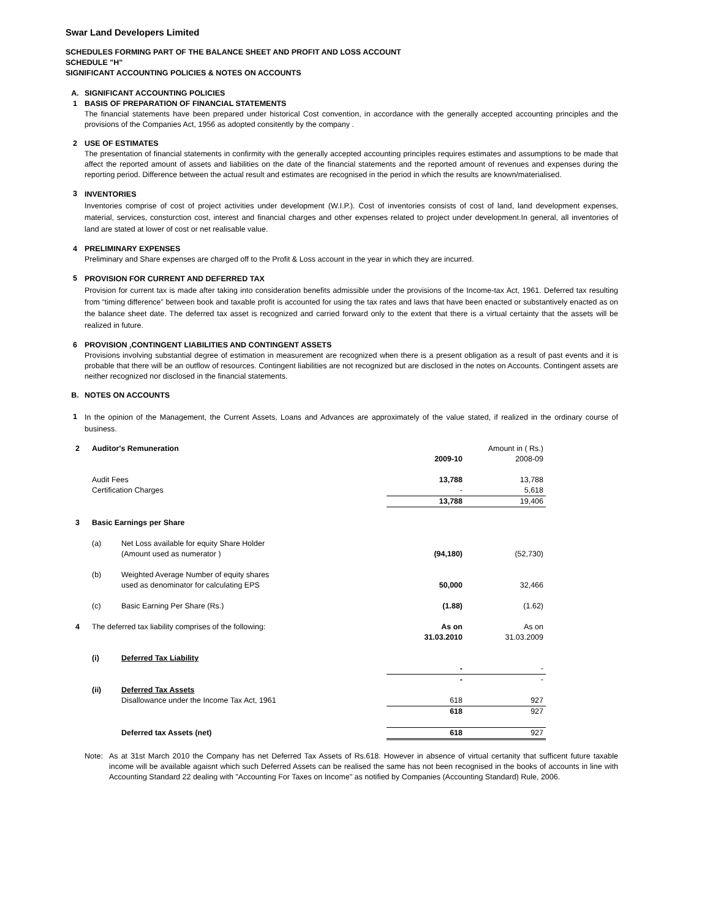Swar Land Developers Limited
SCHEDULES FORMING PART OF THE BALANCE SHEET AND PROFIT AND LOSS ACCOUNT
SCHEDULE "H"
SIGNIFICANT ACCOUNTING POLICIES & NOTES ON ACCOUNTS
A. SIGNIFICANT ACCOUNTING POLICIES
1 BASIS OF PREPARATION OF FINANCIAL STATEMENTS
The financial statements have been prepared under historical Cost convention, in accordance with the generally accepted accounting principles and the provisions of the Companies Act, 1956 as adopted consitently by the company .
2 USE OF ESTIMATES
The presentation of financial statements in confirmity with the generally accepted accounting principles requires estimates and assumptions to be made that affect the reported amount of assets and liabilities on the date of the financial statements and the reported amount of revenues and expenses during the reporting period. Difference between the actual result and estimates are recognised in the period in which the results are known/materialised.
3
INVENTORIES
Inventories comprise of cost of project activities under development (W.I.P.). Cost of inventories consists of cost of land, land development expenses, material, services, consturction cost, interest and financial charges and other expenses related to project under development.In general, all inventories of land are stated at lower of cost or net realisable value.
4 PRELIMINARY EXPENSES
Preliminary and Share expenses are charged off to the Profit & Loss account in the year in which they are incurred.
5
PROVISION FOR CURRENT AND DEFERRED TAX
Provision for current tax is made after taking into consideration benefits admissible under the provisions of the Income-tax Act, 1961. Deferred tax resulting from “timing difference” between book and taxable profit is accounted for using the tax rates and laws that have been enacted or substantively enacted as on the balance sheet date. The deferred tax asset is recognized and carried forward only to the extent that there is a virtual certainty that the assets will be realized in future.
6 PROVISION ,CONTINGENT LIABILITIES AND CONTINGENT ASSETS
Provisions involving substantial degree of estimation in measurement are recognized when there is a present obligation as a result of past events and it is probable that there will be an outflow of resources. Contingent liabilities are not recognized but are disclosed in the notes on Accounts. Contingent assets are neither recognized nor disclosed in the financial statements.
B. NOTES ON ACCOUNTS
1
In the opinion of the Management, the Current Assets, Loans and Advances are approximately of the value stated, if realized in the ordinary course of business.
| 2 | Auditor's Remuneration | | | Amount in ( Rs.) | |
| | | | 2009-10 | 2008-09 | |
| | Audit Fees | | 13,788 | 13,788 | |
| | Certification Charges | | - | 5,618 | |
| | | | 13,788 | 19,406 | |
| 3 | Basic Earnings per Share | | | | |
| | (a) | Net Loss available for equity Share Holder (Amount used as numerator ) | (94,180) | (52,730) | |
| | (b) | Weighted Average Number of equity shares used as denominator for calculating EPS | 50,000 | 32,466 | |
| | (c) | Basic Earning Per Share (Rs.) | (1.88) | (1.62) | |
| 4 | The deferred tax liability comprises of the following: | | As on 31.03.2010 | As on 31.03.2009 | |
| | (i) | Deferred Tax Liability | | | |
| | | | - | - | |
| | | | - | - | |
| | (ii) | Deferred Tax Assets | | | |
| | | Disallowance under the Income Tax Act, 1961 | 618 | 927 | |
| | | | 618 | 927 | |
| | | Deferred tax Assets (net) | 618 | 927 | |
Note: As at 31st March 2010 the Company has net Deferred Tax Assets of Rs.618. However in absence of virtual certanity that sufficent future taxable income will be available agaisnt which such Deferred Assets can be realised the same has not been recognised in the books of accounts in line with Accounting Standard 22 dealing with "Accounting For Taxes on Income" as notified by Companies (Accounting Standard) Rule, 2006.